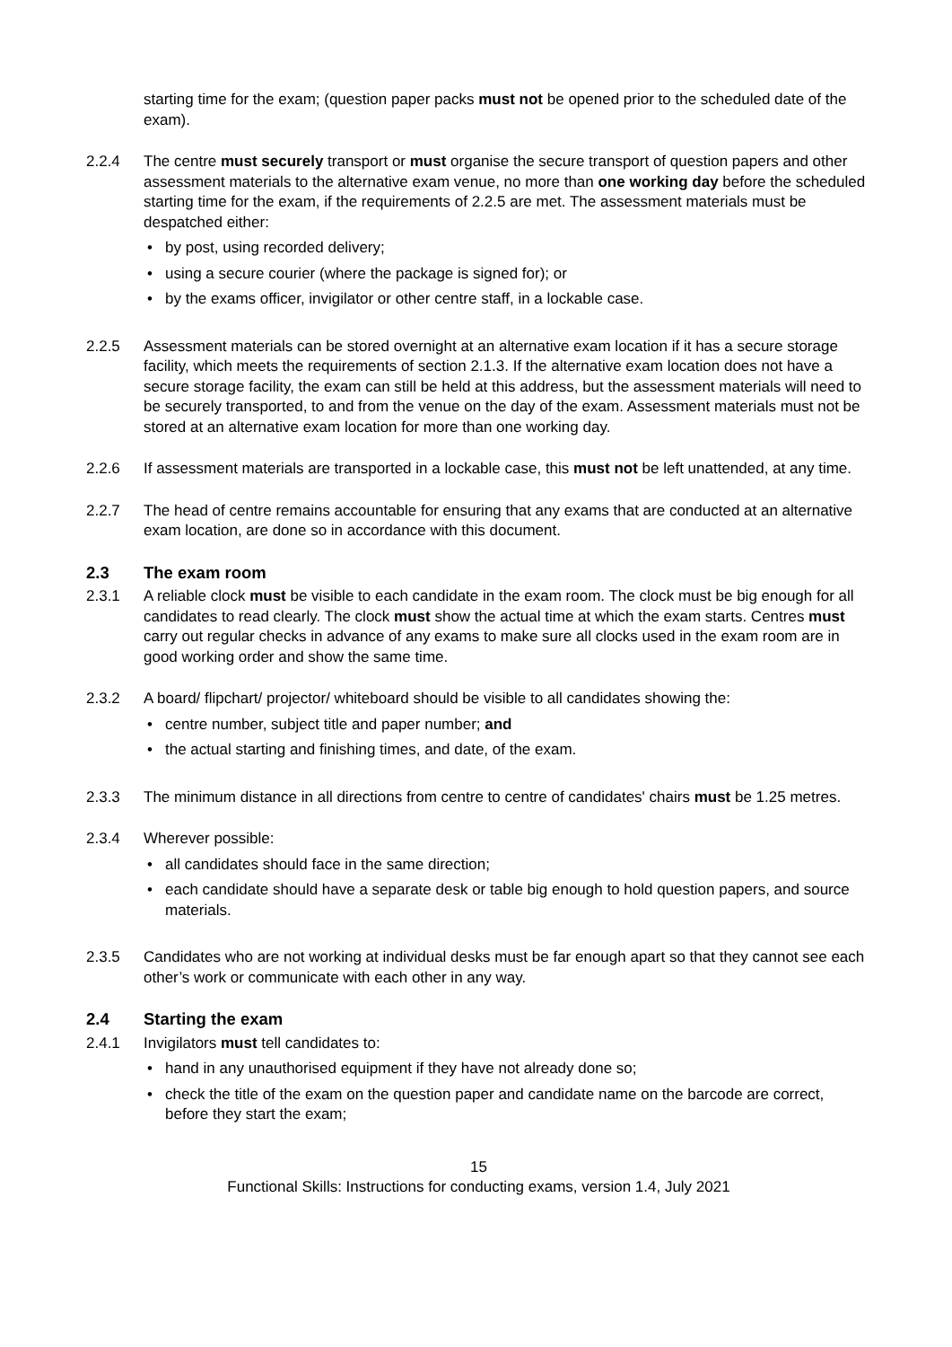starting time for the exam; (question paper packs must not be opened prior to the scheduled date of the exam).
2.2.4 The centre must securely transport or must organise the secure transport of question papers and other assessment materials to the alternative exam venue, no more than one working day before the scheduled starting time for the exam, if the requirements of 2.2.5 are met. The assessment materials must be despatched either:
by post, using recorded delivery;
using a secure courier (where the package is signed for); or
by the exams officer, invigilator or other centre staff, in a lockable case.
2.2.5 Assessment materials can be stored overnight at an alternative exam location if it has a secure storage facility, which meets the requirements of section 2.1.3. If the alternative exam location does not have a secure storage facility, the exam can still be held at this address, but the assessment materials will need to be securely transported, to and from the venue on the day of the exam. Assessment materials must not be stored at an alternative exam location for more than one working day.
2.2.6 If assessment materials are transported in a lockable case, this must not be left unattended, at any time.
2.2.7 The head of centre remains accountable for ensuring that any exams that are conducted at an alternative exam location, are done so in accordance with this document.
2.3 The exam room
2.3.1 A reliable clock must be visible to each candidate in the exam room. The clock must be big enough for all candidates to read clearly. The clock must show the actual time at which the exam starts. Centres must carry out regular checks in advance of any exams to make sure all clocks used in the exam room are in good working order and show the same time.
2.3.2 A board/ flipchart/ projector/ whiteboard should be visible to all candidates showing the:
centre number, subject title and paper number; and
the actual starting and finishing times, and date, of the exam.
2.3.3 The minimum distance in all directions from centre to centre of candidates' chairs must be 1.25 metres.
2.3.4 Wherever possible:
all candidates should face in the same direction;
each candidate should have a separate desk or table big enough to hold question papers, and source materials.
2.3.5 Candidates who are not working at individual desks must be far enough apart so that they cannot see each other’s work or communicate with each other in any way.
2.4 Starting the exam
2.4.1 Invigilators must tell candidates to:
hand in any unauthorised equipment if they have not already done so;
check the title of the exam on the question paper and candidate name on the barcode are correct, before they start the exam;
15
Functional Skills: Instructions for conducting exams, version 1.4, July 2021